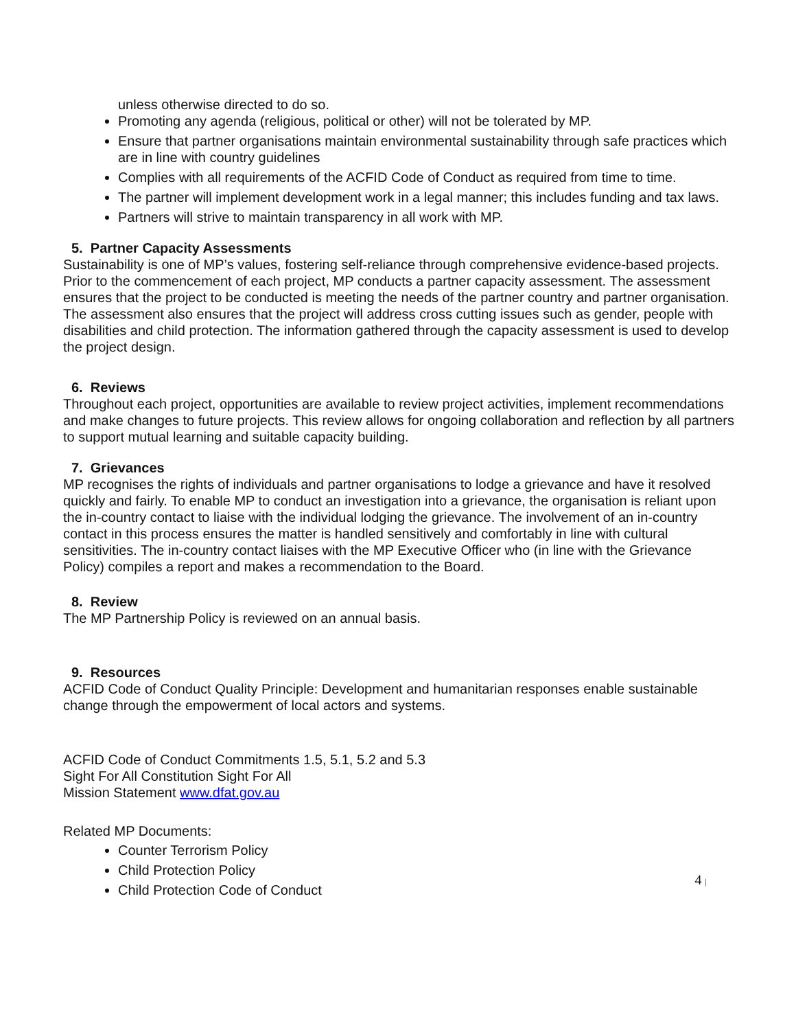unless otherwise directed to do so.
Promoting any agenda (religious, political or other) will not be tolerated by MP.
Ensure that partner organisations maintain environmental sustainability through safe practices which are in line with country guidelines
Complies with all requirements of the ACFID Code of Conduct as required from time to time.
The partner will implement development work in a legal manner; this includes funding and tax laws.
Partners will strive to maintain transparency in all work with MP.
5. Partner Capacity Assessments
Sustainability is one of MP’s values, fostering self-reliance through comprehensive evidence-based projects. Prior to the commencement of each project, MP conducts a partner capacity assessment. The assessment ensures that the project to be conducted is meeting the needs of the partner country and partner organisation. The assessment also ensures that the project will address cross cutting issues such as gender, people with disabilities and child protection. The information gathered through the capacity assessment is used to develop the project design.
6. Reviews
Throughout each project, opportunities are available to review project activities, implement recommendations and make changes to future projects. This review allows for ongoing collaboration and reflection by all partners to support mutual learning and suitable capacity building.
7. Grievances
MP recognises the rights of individuals and partner organisations to lodge a grievance and have it resolved quickly and fairly. To enable MP to conduct an investigation into a grievance, the organisation is reliant upon the in-country contact to liaise with the individual lodging the grievance. The involvement of an in-country contact in this process ensures the matter is handled sensitively and comfortably in line with cultural sensitivities. The in-country contact liaises with the MP Executive Officer who (in line with the Grievance Policy) compiles a report and makes a recommendation to the Board.
8. Review
The MP Partnership Policy is reviewed on an annual basis.
9. Resources
ACFID Code of Conduct Quality Principle: Development and humanitarian responses enable sustainable change through the empowerment of local actors and systems.
ACFID Code of Conduct Commitments 1.5, 5.1, 5.2 and 5.3
Sight For All Constitution Sight For All
Mission Statement www.dfat.gov.au
Related MP Documents:
Counter Terrorism Policy
Child Protection Policy
Child Protection Code of Conduct
4 |